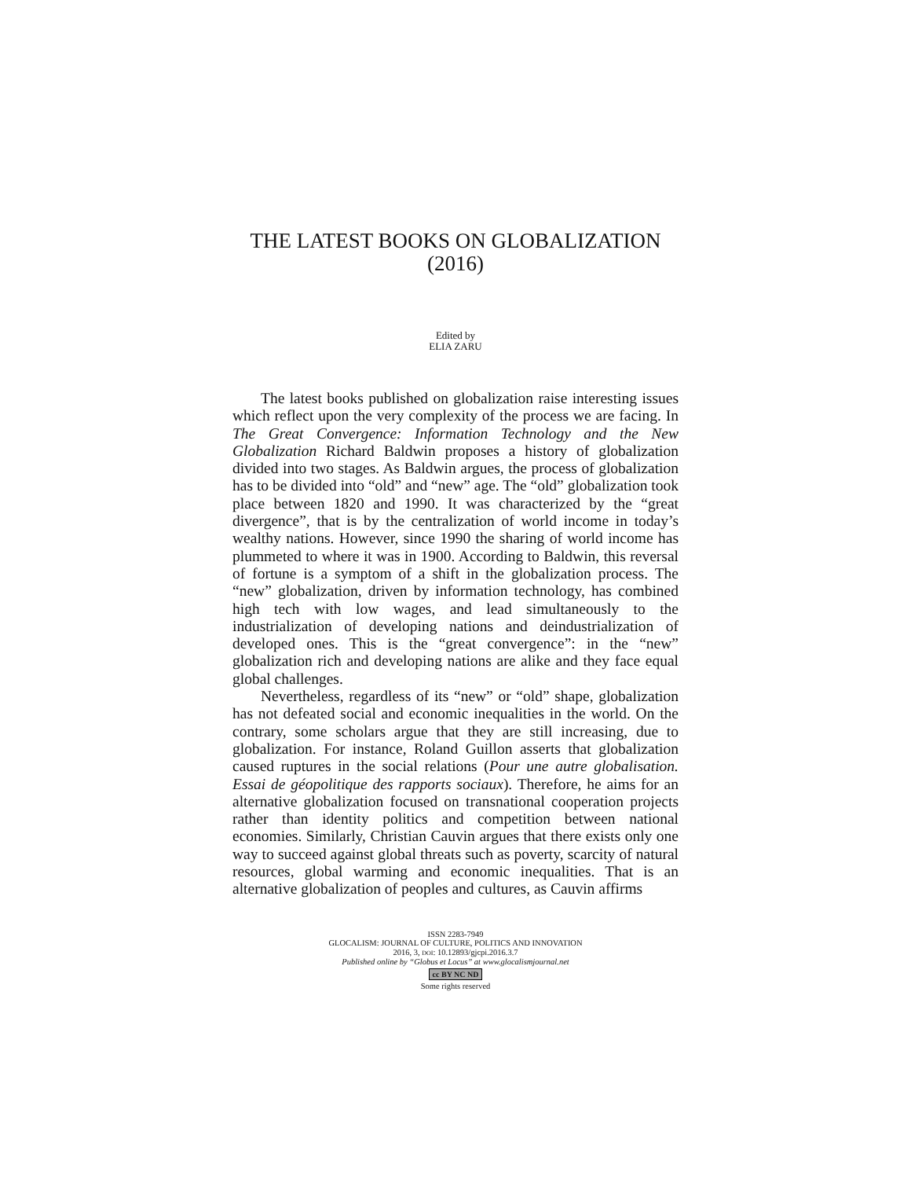THE LATEST BOOKS ON GLOBALIZATION
(2016)
Edited by
ELIA ZARU
The latest books published on globalization raise interesting issues which reflect upon the very complexity of the process we are facing. In The Great Convergence: Information Technology and the New Globalization Richard Baldwin proposes a history of globalization divided into two stages. As Baldwin argues, the process of globalization has to be divided into “old” and “new” age. The “old” globalization took place between 1820 and 1990. It was characterized by the “great divergence”, that is by the centralization of world income in today’s wealthy nations. However, since 1990 the sharing of world income has plummeted to where it was in 1900. According to Baldwin, this reversal of fortune is a symptom of a shift in the globalization process. The “new” globalization, driven by information technology, has combined high tech with low wages, and lead simultaneously to the industrialization of developing nations and deindustrialization of developed ones. This is the “great convergence”: in the “new” globalization rich and developing nations are alike and they face equal global challenges.
Nevertheless, regardless of its “new” or “old” shape, globalization has not defeated social and economic inequalities in the world. On the contrary, some scholars argue that they are still increasing, due to globalization. For instance, Roland Guillon asserts that globalization caused ruptures in the social relations (Pour une autre globalisation. Essai de géopolitique des rapports sociaux). Therefore, he aims for an alternative globalization focused on transnational cooperation projects rather than identity politics and competition between national economies. Similarly, Christian Cauvin argues that there exists only one way to succeed against global threats such as poverty, scarcity of natural resources, global warming and economic inequalities. That is an alternative globalization of peoples and cultures, as Cauvin affirms
ISSN 2283-7949
GLOCALISM: JOURNAL OF CULTURE, POLITICS AND INNOVATION
2016, 3, DOI: 10.12893/gjcpi.2016.3.7
Published online by “Globus et Locus” at www.glocalismjournal.net
cc BY NC ND
Some rights reserved